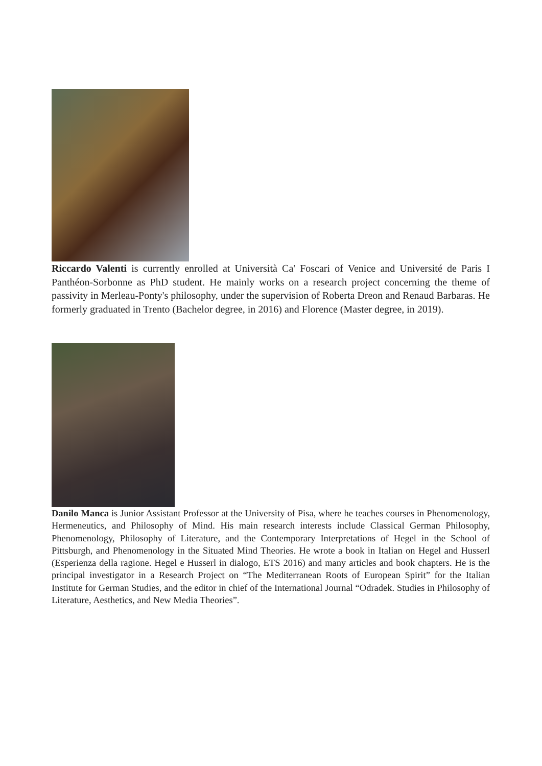Riccardo Valenti is currently enrolled at Università Ca' Foscari of Venice and Université de Paris I Panthéon-Sorbonne as PhD student. He mainly works on a research project concerning the theme of passivity in Merleau-Ponty's philosophy, under the supervision of Roberta Dreon and Renaud Barbaras. He formerly graduated in Trento (Bachelor degree, in 2016) and Florence (Master degree, in 2019).
Danilo Manca is Junior Assistant Professor at the University of Pisa, where he teaches courses in Phenomenology, Hermeneutics, and Philosophy of Mind. His main research interests include Classical German Philosophy, Phenomenology, Philosophy of Literature, and the Contemporary Interpretations of Hegel in the School of Pittsburgh, and Phenomenology in the Situated Mind Theories. He wrote a book in Italian on Hegel and Husserl (Esperienza della ragione. Hegel e Husserl in dialogo, ETS 2016) and many articles and book chapters. He is the principal investigator in a Research Project on “The Mediterranean Roots of European Spirit” for the Italian Institute for German Studies, and the editor in chief of the International Journal “Odradek. Studies in Philosophy of Literature, Aesthetics, and New Media Theories”.